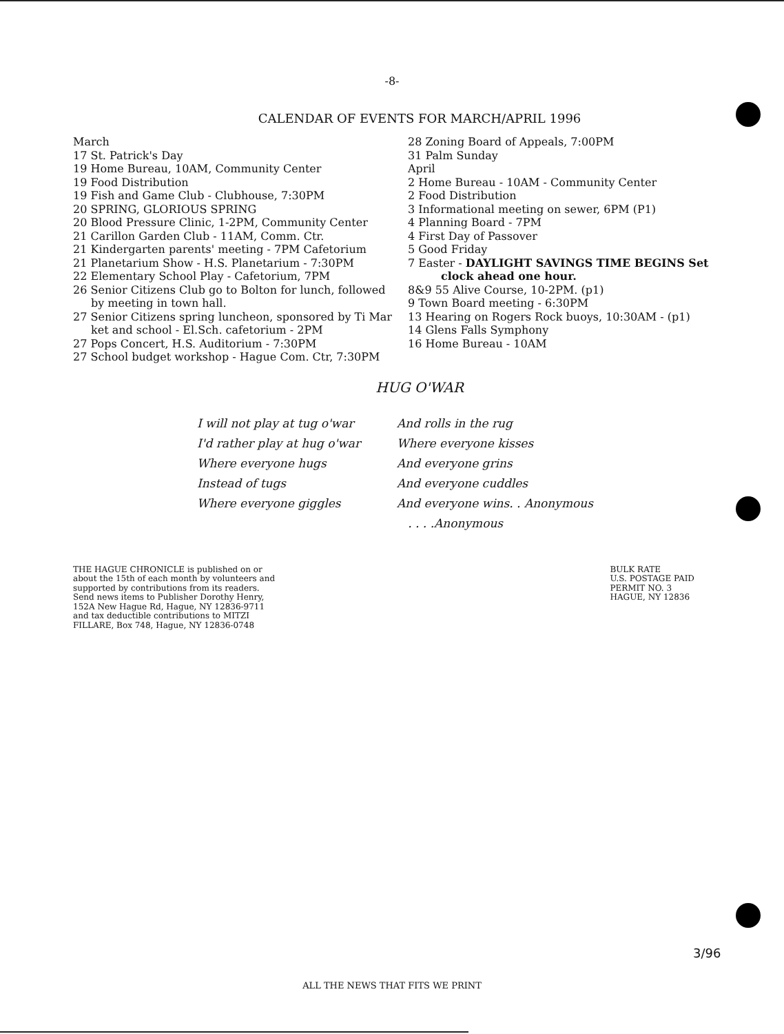-8-
CALENDAR OF EVENTS FOR MARCH/APRIL 1996
March
17 St. Patrick's Day
19 Home Bureau, 10AM, Community Center
19 Food Distribution
19 Fish and Game Club - Clubhouse, 7:30PM
20 SPRING, GLORIOUS SPRING
20 Blood Pressure Clinic, 1-2PM, Community Center
21 Carillon Garden Club - 11AM, Comm. Ctr.
21 Kindergarten parents' meeting - 7PM Cafetorium
21 Planetarium Show - H.S. Planetarium - 7:30PM
22 Elementary School Play - Cafetorium, 7PM
26 Senior Citizens Club go to Bolton for lunch, followed
by meeting in town hall.
27 Senior Citizens spring luncheon, sponsored by Ti Mar
ket and school - El.Sch. cafetorium - 2PM
27 Pops Concert, H.S. Auditorium - 7:30PM
27 School budget workshop - Hague Com. Ctr, 7:30PM
28 Zoning Board of Appeals, 7:00PM
31 Palm Sunday
April
2 Home Bureau - 10AM - Community Center
2 Food Distribution
3 Informational meeting on sewer, 6PM (P1)
4 Planning Board - 7PM
4 First Day of Passover
5 Good Friday
7 Easter - DAYLIGHT SAVINGS TIME BEGINS Set
clock ahead one hour.
8&9 55 Alive Course, 10-2PM. (p1)
9 Town Board meeting - 6:30PM
13 Hearing on Rogers Rock buoys, 10:30AM - (p1)
14 Glens Falls Symphony
16 Home Bureau - 10AM
HUG O'WAR
I will not play at tug o'war
I'd rather play at hug o'war
Where everyone hugs
Instead of tugs
Where everyone giggles
And rolls in the rug
Where everyone kisses
And everyone grins
And everyone cuddles
And everyone wins. . Anonymous
. . . .Anonymous
THE HAGUE CHRONICLE is published on or about the 15th of each month by volunteers and supported by contributions from its readers. Send news items to Publisher Dorothy Henry, 152A New Hague Rd, Hague, NY 12836-9711 and tax deductible contributions to MITZI FILLARE, Box 748, Hague, NY 12836-0748
BULK RATE
U.S. POSTAGE PAID
PERMIT NO. 3
HAGUE, NY 12836
3/96
ALL THE NEWS THAT FITS WE PRINT